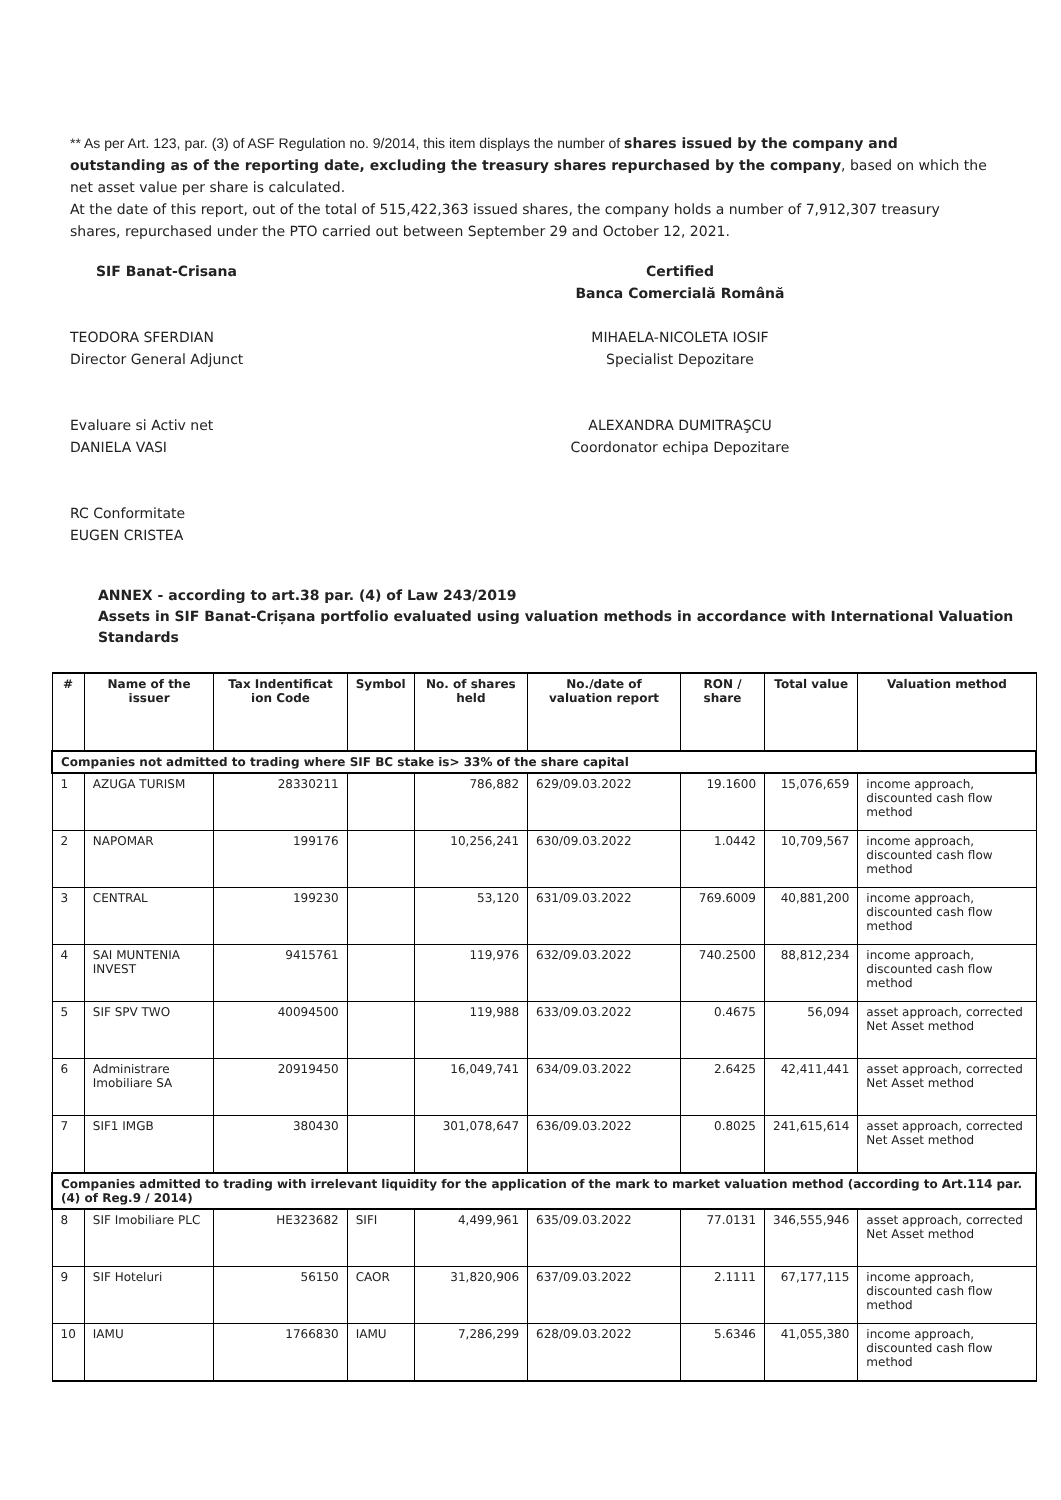** As per Art. 123, par. (3) of ASF Regulation no. 9/2014, this item displays the number of shares issued by the company and outstanding as of the reporting date, excluding the treasury shares repurchased by the company, based on which the net asset value per share is calculated.
At the date of this report, out of the total of 515,422,363 issued shares, the company holds a number of 7,912,307 treasury shares, repurchased under the PTO carried out between September 29 and October 12, 2021.
SIF Banat-Crisana Certified
Banca Comercială Română
TEODORA SFERDIAN
Director General Adjunct
MIHAELA-NICOLETA IOSIF
Specialist Depozitare
Evaluare si Activ net
DANIELA VASI
ALEXANDRA DUMITRAŞCU
Coordonator echipa Depozitare
RC Conformitate
EUGEN CRISTEA
ANNEX - according to art.38 par. (4) of Law 243/2019
Assets in SIF Banat-Crișana portfolio evaluated using valuation methods in accordance with International Valuation Standards
| # | Name of the issuer | Tax Indentificat ion Code | Symbol | No. of shares held | No./date of valuation report | RON / share | Total value | Valuation method |
| --- | --- | --- | --- | --- | --- | --- | --- | --- |
| Companies not admitted to trading where SIF BC stake is> 33% of the share capital | | | | | | | | |
| 1 | AZUGA TURISM | 28330211 | | 786,882 | 629/09.03.2022 | 19.1600 | 15,076,659 | income approach, discounted cash flow method |
| 2 | NAPOMAR | 199176 | | 10,256,241 | 630/09.03.2022 | 1.0442 | 10,709,567 | income approach, discounted cash flow method |
| 3 | CENTRAL | 199230 | | 53,120 | 631/09.03.2022 | 769.6009 | 40,881,200 | income approach, discounted cash flow method |
| 4 | SAI MUNTENIA INVEST | 9415761 | | 119,976 | 632/09.03.2022 | 740.2500 | 88,812,234 | income approach, discounted cash flow method |
| 5 | SIF SPV TWO | 40094500 | | 119,988 | 633/09.03.2022 | 0.4675 | 56,094 | asset approach, corrected Net Asset method |
| 6 | Administrare Imobiliare SA | 20919450 | | 16,049,741 | 634/09.03.2022 | 2.6425 | 42,411,441 | asset approach, corrected Net Asset method |
| 7 | SIF1 IMGB | 380430 | | 301,078,647 | 636/09.03.2022 | 0.8025 | 241,615,614 | asset approach, corrected Net Asset method |
| Companies admitted to trading with irrelevant liquidity for the application of the mark to market valuation method (according to Art.114 par. (4) of Reg.9 / 2014) | | | | | | | | |
| 8 | SIF Imobiliare PLC | HE323682 | SIFI | 4,499,961 | 635/09.03.2022 | 77.0131 | 346,555,946 | asset approach, corrected Net Asset method |
| 9 | SIF Hoteluri | 56150 | CAOR | 31,820,906 | 637/09.03.2022 | 2.1111 | 67,177,115 | income approach, discounted cash flow method |
| 10 | IAMU | 1766830 | IAMU | 7,286,299 | 628/09.03.2022 | 5.6346 | 41,055,380 | income approach, discounted cash flow method |